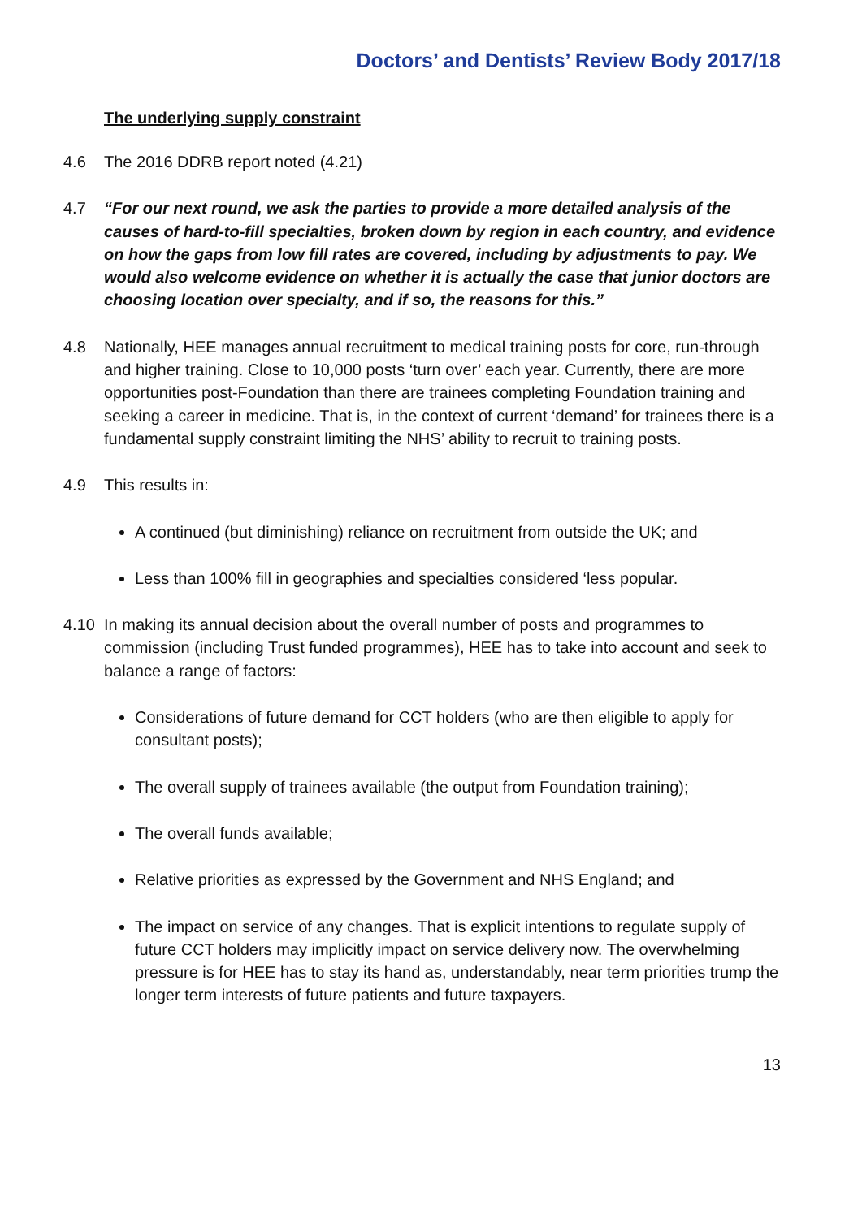Doctors’ and Dentists’ Review Body 2017/18
The underlying supply constraint
4.6 The 2016 DDRB report noted (4.21)
4.7 “For our next round, we ask the parties to provide a more detailed analysis of the causes of hard-to-fill specialties, broken down by region in each country, and evidence on how the gaps from low fill rates are covered, including by adjustments to pay. We would also welcome evidence on whether it is actually the case that junior doctors are choosing location over specialty, and if so, the reasons for this.”
4.8 Nationally, HEE manages annual recruitment to medical training posts for core, run-through and higher training. Close to 10,000 posts ‘turn over’ each year. Currently, there are more opportunities post-Foundation than there are trainees completing Foundation training and seeking a career in medicine. That is, in the context of current ‘demand’ for trainees there is a fundamental supply constraint limiting the NHS’ ability to recruit to training posts.
4.9 This results in:
A continued (but diminishing) reliance on recruitment from outside the UK; and
Less than 100% fill in geographies and specialties considered ‘less popular.
4.10 In making its annual decision about the overall number of posts and programmes to commission (including Trust funded programmes), HEE has to take into account and seek to balance a range of factors:
Considerations of future demand for CCT holders (who are then eligible to apply for consultant posts);
The overall supply of trainees available (the output from Foundation training);
The overall funds available;
Relative priorities as expressed by the Government and NHS England; and
The impact on service of any changes. That is explicit intentions to regulate supply of future CCT holders may implicitly impact on service delivery now. The overwhelming pressure is for HEE has to stay its hand as, understandably, near term priorities trump the longer term interests of future patients and future taxpayers.
13